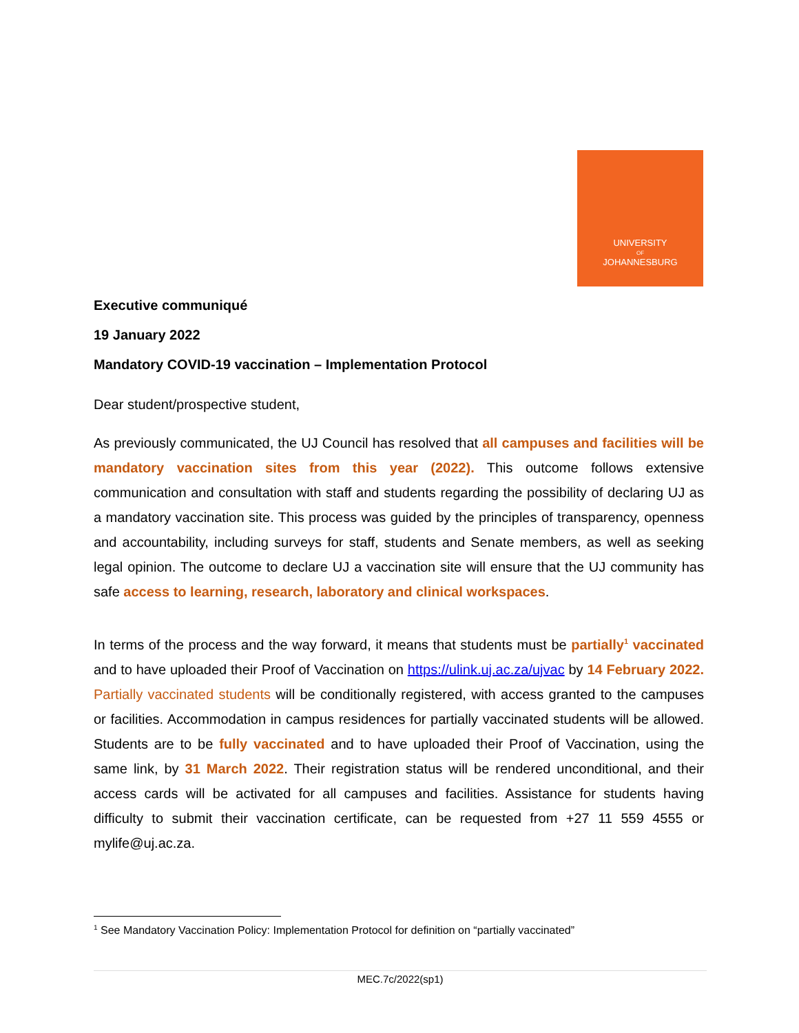UNIVERSITY
OF
JOHANNESBURG
Executive communiqué
19 January 2022
Mandatory COVID-19 vaccination – Implementation Protocol
Dear student/prospective student,
As previously communicated, the UJ Council has resolved that all campuses and facilities will be mandatory vaccination sites from this year (2022). This outcome follows extensive communication and consultation with staff and students regarding the possibility of declaring UJ as a mandatory vaccination site. This process was guided by the principles of transparency, openness and accountability, including surveys for staff, students and Senate members, as well as seeking legal opinion. The outcome to declare UJ a vaccination site will ensure that the UJ community has safe access to learning, research, laboratory and clinical workspaces.
In terms of the process and the way forward, it means that students must be partially<sup>1</sup> vaccinated and to have uploaded their Proof of Vaccination on https://ulink.uj.ac.za/ujvac by 14 February 2022. Partially vaccinated students will be conditionally registered, with access granted to the campuses or facilities. Accommodation in campus residences for partially vaccinated students will be allowed. Students are to be fully vaccinated and to have uploaded their Proof of Vaccination, using the same link, by 31 March 2022. Their registration status will be rendered unconditional, and their access cards will be activated for all campuses and facilities. Assistance for students having difficulty to submit their vaccination certificate, can be requested from +27 11 559 4555 or mylife@uj.ac.za.
<sup>1</sup> See Mandatory Vaccination Policy: Implementation Protocol for definition on “partially vaccinated”
MEC.7c/2022(sp1)